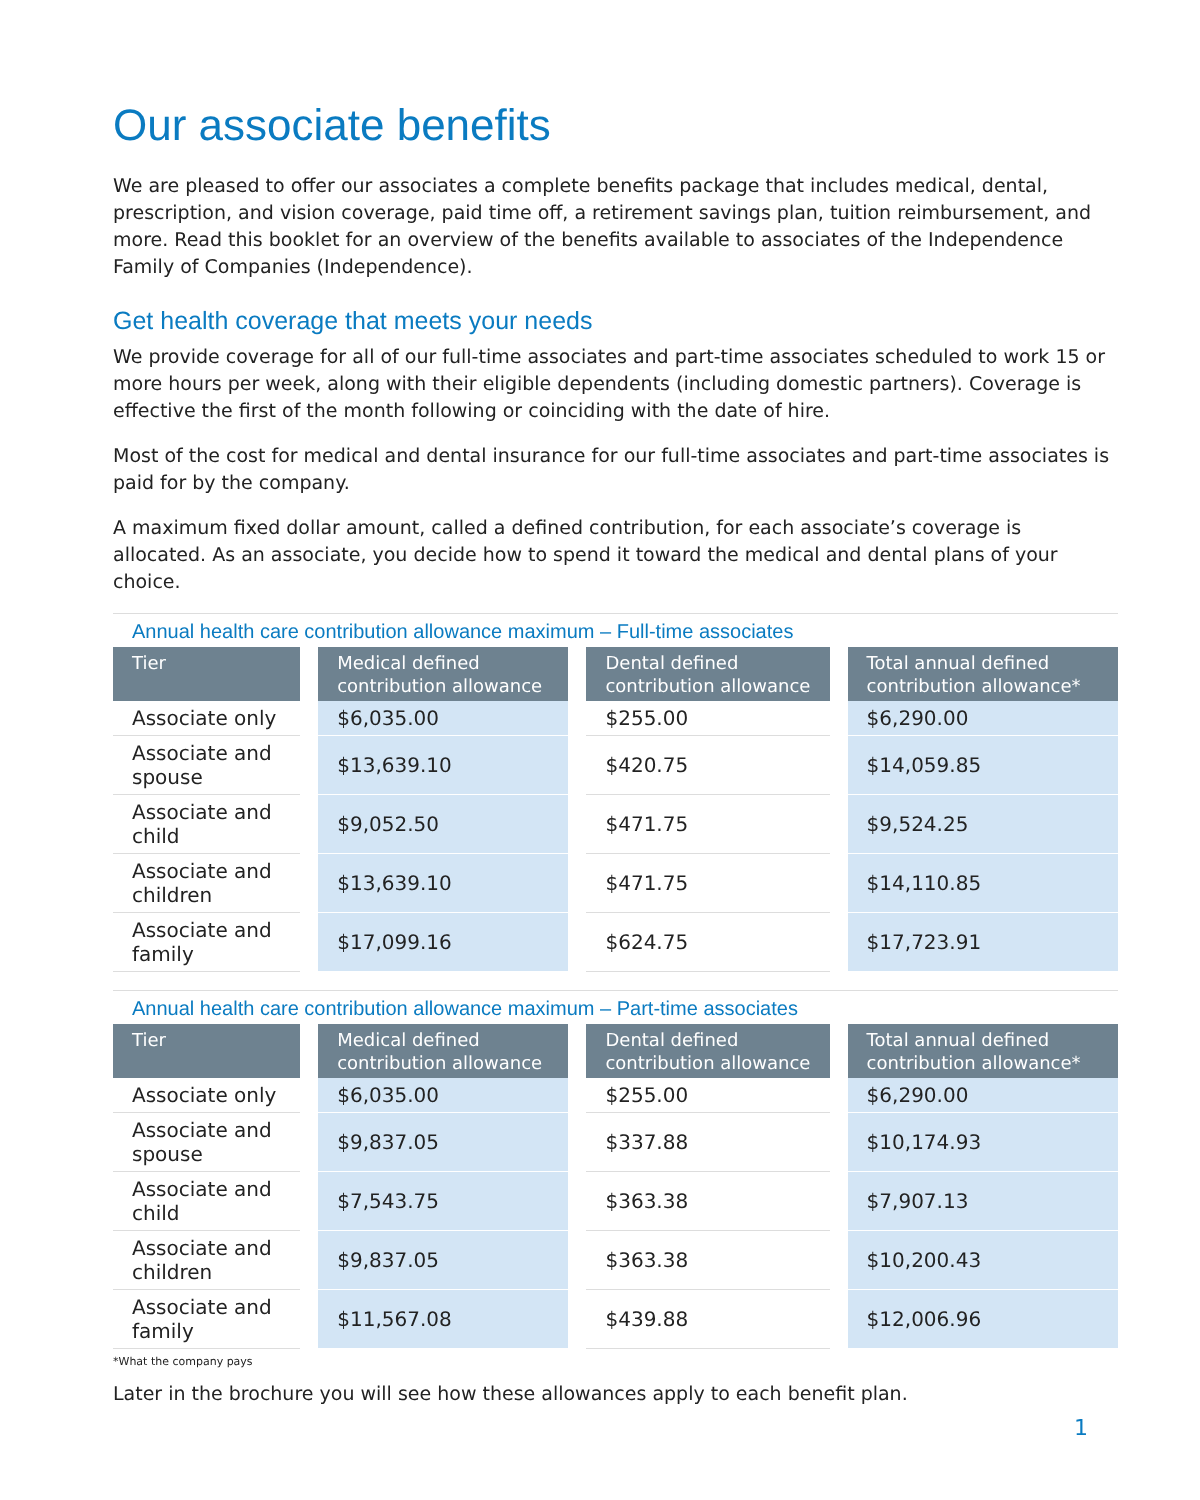Our associate benefits
We are pleased to offer our associates a complete benefits package that includes medical, dental, prescription, and vision coverage, paid time off, a retirement savings plan, tuition reimbursement, and more. Read this booklet for an overview of the benefits available to associates of the Independence Family of Companies (Independence).
Get health coverage that meets your needs
We provide coverage for all of our full-time associates and part-time associates scheduled to work 15 or more hours per week, along with their eligible dependents (including domestic partners). Coverage is effective the first of the month following or coinciding with the date of hire.
Most of the cost for medical and dental insurance for our full-time associates and part-time associates is paid for by the company.
A maximum fixed dollar amount, called a defined contribution, for each associate’s coverage is allocated. As an associate, you decide how to spend it toward the medical and dental plans of your choice.
Annual health care contribution allowance maximum – Full-time associates
| Tier | | Medical defined contribution allowance | | Dental defined contribution allowance | | Total annual defined contribution allowance* |
| --- | --- | --- | --- | --- | --- | --- |
| Associate only | | $6,035.00 | | $255.00 | | $6,290.00 |
| Associate and spouse | | $13,639.10 | | $420.75 | | $14,059.85 |
| Associate and child | | $9,052.50 | | $471.75 | | $9,524.25 |
| Associate and children | | $13,639.10 | | $471.75 | | $14,110.85 |
| Associate and family | | $17,099.16 | | $624.75 | | $17,723.91 |
Annual health care contribution allowance maximum – Part-time associates
| Tier | | Medical defined contribution allowance | | Dental defined contribution allowance | | Total annual defined contribution allowance* |
| --- | --- | --- | --- | --- | --- | --- |
| Associate only | | $6,035.00 | | $255.00 | | $6,290.00 |
| Associate and spouse | | $9,837.05 | | $337.88 | | $10,174.93 |
| Associate and child | | $7,543.75 | | $363.38 | | $7,907.13 |
| Associate and children | | $9,837.05 | | $363.38 | | $10,200.43 |
| Associate and family | | $11,567.08 | | $439.88 | | $12,006.96 |
*What the company pays
Later in the brochure you will see how these allowances apply to each benefit plan.
1